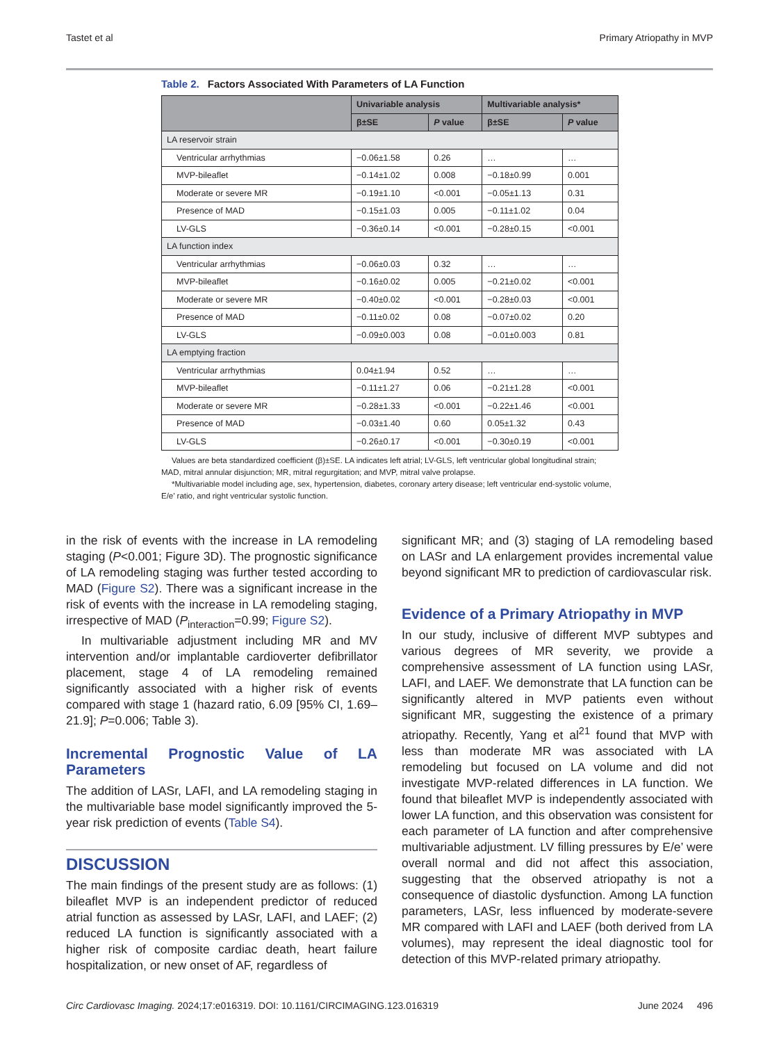Tastet et al Primary Atriopathy in MVP
Table 2. Factors Associated With Parameters of LA Function
| | Univariable analysis | | Multivariable analysis* | |
| --- | --- | --- | --- | --- |
| | β±SE | P value | β±SE | P value |
| LA reservoir strain | | | | |
| Ventricular arrhythmias | −0.06±1.58 | 0.26 | … | … |
| MVP-bileaflet | −0.14±1.02 | 0.008 | −0.18±0.99 | 0.001 |
| Moderate or severe MR | −0.19±1.10 | <0.001 | −0.05±1.13 | 0.31 |
| Presence of MAD | −0.15±1.03 | 0.005 | −0.11±1.02 | 0.04 |
| LV-GLS | −0.36±0.14 | <0.001 | −0.28±0.15 | <0.001 |
| LA function index | | | | |
| Ventricular arrhythmias | −0.06±0.03 | 0.32 | … | … |
| MVP-bileaflet | −0.16±0.02 | 0.005 | −0.21±0.02 | <0.001 |
| Moderate or severe MR | −0.40±0.02 | <0.001 | −0.28±0.03 | <0.001 |
| Presence of MAD | −0.11±0.02 | 0.08 | −0.07±0.02 | 0.20 |
| LV-GLS | −0.09±0.003 | 0.08 | −0.01±0.003 | 0.81 |
| LA emptying fraction | | | | |
| Ventricular arrhythmias | 0.04±1.94 | 0.52 | … | … |
| MVP-bileaflet | −0.11±1.27 | 0.06 | −0.21±1.28 | <0.001 |
| Moderate or severe MR | −0.28±1.33 | <0.001 | −0.22±1.46 | <0.001 |
| Presence of MAD | −0.03±1.40 | 0.60 | 0.05±1.32 | 0.43 |
| LV-GLS | −0.26±0.17 | <0.001 | −0.30±0.19 | <0.001 |
Values are beta standardized coefficient (β)±SE. LA indicates left atrial; LV-GLS, left ventricular global longitudinal strain; MAD, mitral annular disjunction; MR, mitral regurgitation; and MVP, mitral valve prolapse.
*Multivariable model including age, sex, hypertension, diabetes, coronary artery disease; left ventricular end-systolic volume, E/e’ ratio, and right ventricular systolic function.
in the risk of events with the increase in LA remodeling staging (P<0.001; Figure 3D). The prognostic significance of LA remodeling staging was further tested according to MAD (Figure S2). There was a significant increase in the risk of events with the increase in LA remodeling staging, irrespective of MAD (P<sub>interaction</sub>=0.99; Figure S2).
In multivariable adjustment including MR and MV intervention and/or implantable cardioverter defibrillator placement, stage 4 of LA remodeling remained significantly associated with a higher risk of events compared with stage 1 (hazard ratio, 6.09 [95% CI, 1.69–21.9]; P=0.006; Table 3).
Incremental Prognostic Value of LA Parameters
The addition of LASr, LAFI, and LA remodeling staging in the multivariable base model significantly improved the 5-year risk prediction of events (Table S4).
DISCUSSION
The main findings of the present study are as follows: (1) bileaflet MVP is an independent predictor of reduced atrial function as assessed by LASr, LAFI, and LAEF; (2) reduced LA function is significantly associated with a higher risk of composite cardiac death, heart failure hospitalization, or new onset of AF, regardless of
significant MR; and (3) staging of LA remodeling based on LASr and LA enlargement provides incremental value beyond significant MR to prediction of cardiovascular risk.
Evidence of a Primary Atriopathy in MVP
In our study, inclusive of different MVP subtypes and various degrees of MR severity, we provide a comprehensive assessment of LA function using LASr, LAFI, and LAEF. We demonstrate that LA function can be significantly altered in MVP patients even without significant MR, suggesting the existence of a primary atriopathy. Recently, Yang et al<sup>21</sup> found that MVP with less than moderate MR was associated with LA remodeling but focused on LA volume and did not investigate MVP-related differences in LA function. We found that bileaflet MVP is independently associated with lower LA function, and this observation was consistent for each parameter of LA function and after comprehensive multivariable adjustment. LV filling pressures by E/e’ were overall normal and did not affect this association, suggesting that the observed atriopathy is not a consequence of diastolic dysfunction. Among LA function parameters, LASr, less influenced by moderate-severe MR compared with LAFI and LAEF (both derived from LA volumes), may represent the ideal diagnostic tool for detection of this MVP-related primary atriopathy.
Circ Cardiovasc Imaging. 2024;17:e016319. DOI: 10.1161/CIRCIMAGING.123.016319 June 2024 496